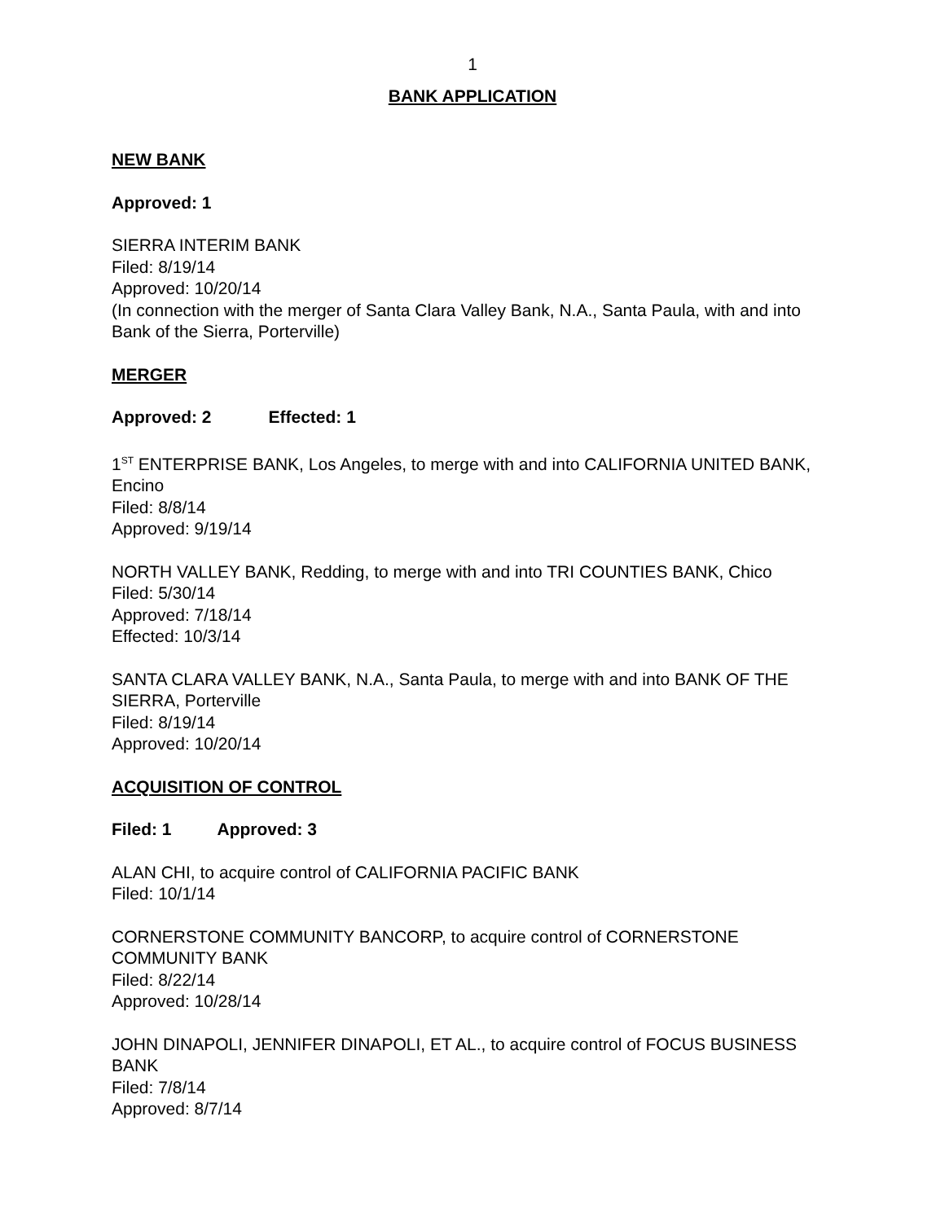1
BANK APPLICATION
NEW BANK
Approved: 1
SIERRA INTERIM BANK
Filed: 8/19/14
Approved: 10/20/14
(In connection with the merger of Santa Clara Valley Bank, N.A., Santa Paula, with and into Bank of the Sierra, Porterville)
MERGER
Approved: 2 Effected: 1
1<sup>ST</sup> ENTERPRISE BANK, Los Angeles, to merge with and into CALIFORNIA UNITED BANK, Encino
Filed: 8/8/14
Approved: 9/19/14
NORTH VALLEY BANK, Redding, to merge with and into TRI COUNTIES BANK, Chico
Filed: 5/30/14
Approved: 7/18/14
Effected: 10/3/14
SANTA CLARA VALLEY BANK, N.A., Santa Paula, to merge with and into BANK OF THE SIERRA, Porterville
Filed: 8/19/14
Approved: 10/20/14
ACQUISITION OF CONTROL
Filed: 1 Approved: 3
ALAN CHI, to acquire control of CALIFORNIA PACIFIC BANK
Filed: 10/1/14
CORNERSTONE COMMUNITY BANCORP, to acquire control of CORNERSTONE COMMUNITY BANK
Filed: 8/22/14
Approved: 10/28/14
JOHN DINAPOLI, JENNIFER DINAPOLI, ET AL., to acquire control of FOCUS BUSINESS BANK
Filed: 7/8/14
Approved: 8/7/14